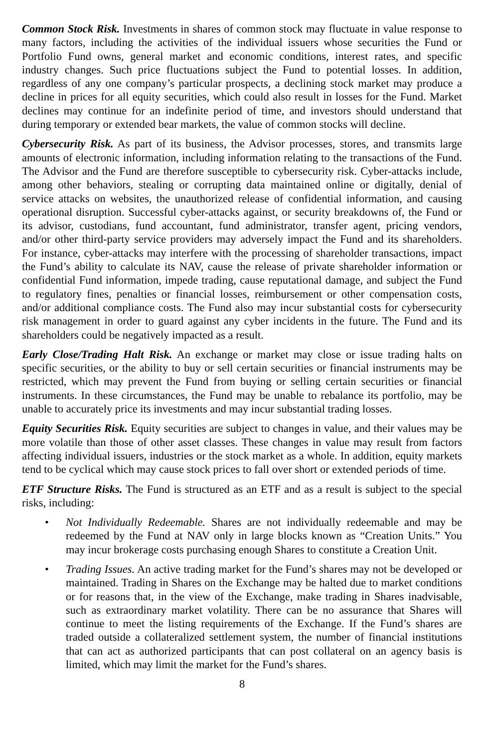Common Stock Risk. Investments in shares of common stock may fluctuate in value response to many factors, including the activities of the individual issuers whose securities the Fund or Portfolio Fund owns, general market and economic conditions, interest rates, and specific industry changes. Such price fluctuations subject the Fund to potential losses. In addition, regardless of any one company’s particular prospects, a declining stock market may produce a decline in prices for all equity securities, which could also result in losses for the Fund. Market declines may continue for an indefinite period of time, and investors should understand that during temporary or extended bear markets, the value of common stocks will decline.
Cybersecurity Risk. As part of its business, the Advisor processes, stores, and transmits large amounts of electronic information, including information relating to the transactions of the Fund. The Advisor and the Fund are therefore susceptible to cybersecurity risk. Cyber-attacks include, among other behaviors, stealing or corrupting data maintained online or digitally, denial of service attacks on websites, the unauthorized release of confidential information, and causing operational disruption. Successful cyber-attacks against, or security breakdowns of, the Fund or its advisor, custodians, fund accountant, fund administrator, transfer agent, pricing vendors, and/or other third-party service providers may adversely impact the Fund and its shareholders. For instance, cyber-attacks may interfere with the processing of shareholder transactions, impact the Fund’s ability to calculate its NAV, cause the release of private shareholder information or confidential Fund information, impede trading, cause reputational damage, and subject the Fund to regulatory fines, penalties or financial losses, reimbursement or other compensation costs, and/or additional compliance costs. The Fund also may incur substantial costs for cybersecurity risk management in order to guard against any cyber incidents in the future. The Fund and its shareholders could be negatively impacted as a result.
Early Close/Trading Halt Risk. An exchange or market may close or issue trading halts on specific securities, or the ability to buy or sell certain securities or financial instruments may be restricted, which may prevent the Fund from buying or selling certain securities or financial instruments. In these circumstances, the Fund may be unable to rebalance its portfolio, may be unable to accurately price its investments and may incur substantial trading losses.
Equity Securities Risk. Equity securities are subject to changes in value, and their values may be more volatile than those of other asset classes. These changes in value may result from factors affecting individual issuers, industries or the stock market as a whole. In addition, equity markets tend to be cyclical which may cause stock prices to fall over short or extended periods of time.
ETF Structure Risks. The Fund is structured as an ETF and as a result is subject to the special risks, including:
• Not Individually Redeemable. Shares are not individually redeemable and may be redeemed by the Fund at NAV only in large blocks known as “Creation Units.” You may incur brokerage costs purchasing enough Shares to constitute a Creation Unit.
• Trading Issues. An active trading market for the Fund’s shares may not be developed or maintained. Trading in Shares on the Exchange may be halted due to market conditions or for reasons that, in the view of the Exchange, make trading in Shares inadvisable, such as extraordinary market volatility. There can be no assurance that Shares will continue to meet the listing requirements of the Exchange. If the Fund’s shares are traded outside a collateralized settlement system, the number of financial institutions that can act as authorized participants that can post collateral on an agency basis is limited, which may limit the market for the Fund’s shares.
8